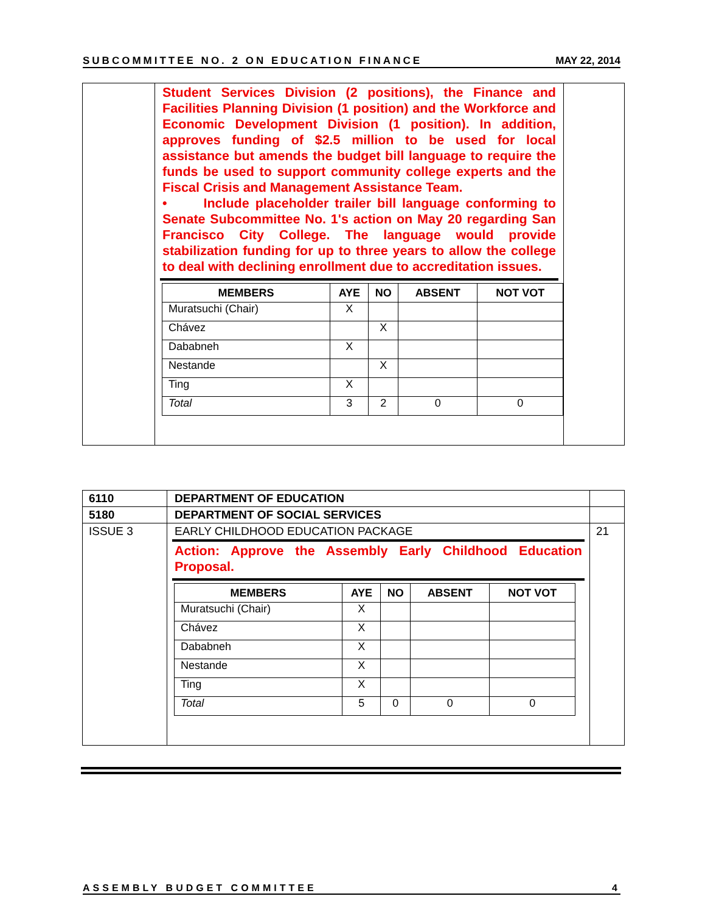SUBCOMMITTEE NO. 2 ON EDUCATION FINANCE MAY 22, 2014
| | Student Services Division (2 positions), the Finance and Facilities Planning Division (1 position) and the Workforce and Economic Development Division (1 position). In addition, approves funding of $2.5 million to be used for local assistance but amends the budget bill language to require the funds be used to support community college experts and the Fiscal Crisis and Management Assistance Team. • Include placeholder trailer bill language conforming to Senate Subcommittee No. 1's action on May 20 regarding San Francisco City College. The language would provide stabilization funding for up to three years to allow the college to deal with declining enrollment due to accreditation issues. / MEMBERS / AYE / NO / ABSENT / NOT VOT / / --- / --- / --- / --- / --- / / Muratsuchi (Chair) / X / / / / / Chávez / / X / / / / Dababneh / X / / / / / Nestande / / X / / / / Ting / X / / / / / Total / 3 / 2 / 0 / 0 / | |
| 6110 | DEPARTMENT OF EDUCATION | |
| 5180 | DEPARTMENT OF SOCIAL SERVICES | |
| ISSUE 3 | EARLY CHILDHOOD EDUCATION PACKAGE Action: Approve the Assembly Early Childhood Education Proposal. / MEMBERS / AYE / NO / ABSENT / NOT VOT / / --- / --- / --- / --- / --- / / Muratsuchi (Chair) / X / / / / / Chávez / X / / / / / Dababneh / X / / / / / Nestande / X / / / / / Ting / X / / / / / Total / 5 / 0 / 0 / 0 / | 21 |
ASSEMBLY BUDGET COMMITTEE 4